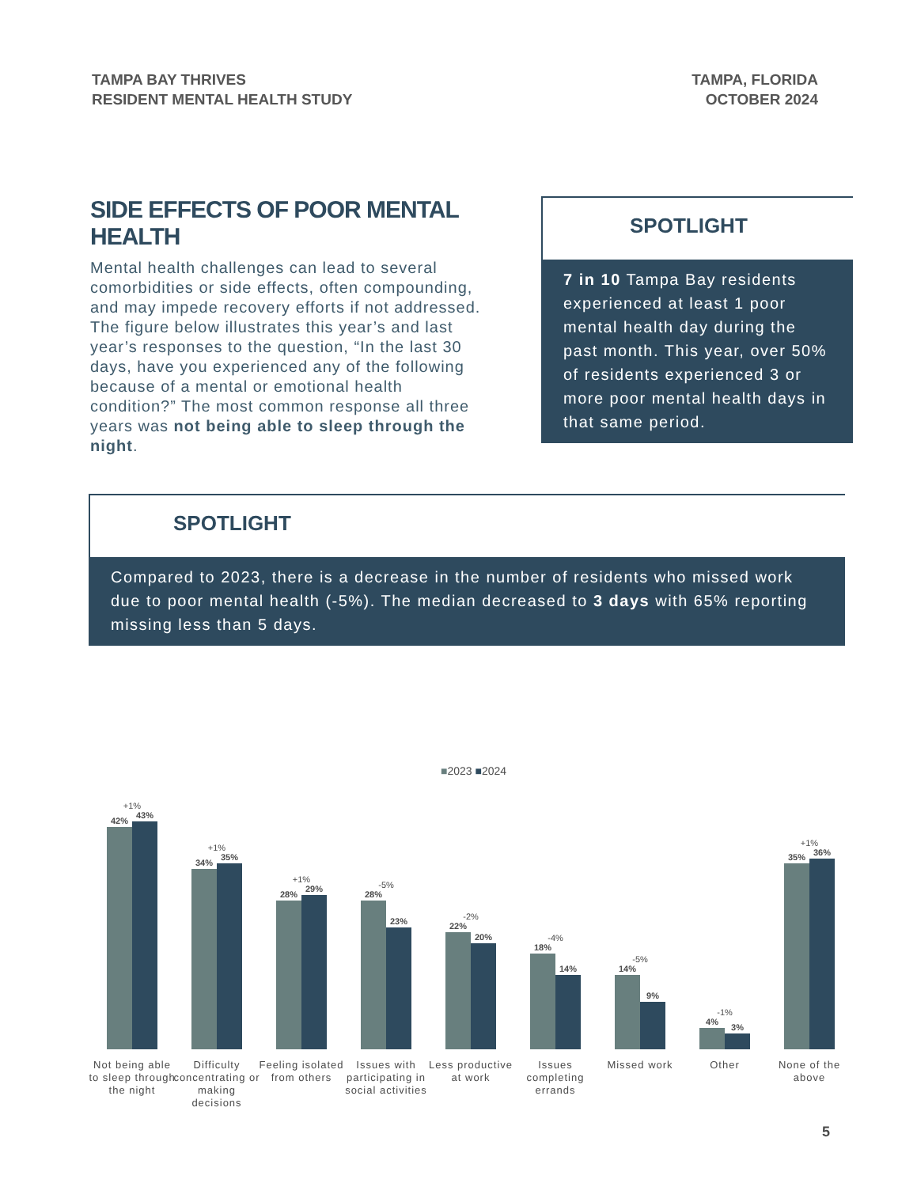TAMPA BAY THRIVES
RESIDENT MENTAL HEALTH STUDY
TAMPA, FLORIDA
OCTOBER 2024
SIDE EFFECTS OF POOR MENTAL HEALTH
Mental health challenges can lead to several comorbidities or side effects, often compounding, and may impede recovery efforts if not addressed. The figure below illustrates this year’s and last year’s responses to the question, “In the last 30 days, have you experienced any of the following because of a mental or emotional health condition?” The most common response all three years was not being able to sleep through the night.
SPOTLIGHT
7 in 10 Tampa Bay residents experienced at least 1 poor mental health day during the past month. This year, over 50% of residents experienced 3 or more poor mental health days in that same period.
SPOTLIGHT
Compared to 2023, there is a decrease in the number of residents who missed work due to poor mental health (-5%). The median decreased to 3 days with 65% reporting missing less than 5 days.
■2023 ■2024
+1%
42%
43%
+1%
34%
35%
+1%
28%
29%
-5%
28%
23%
-2%
22%
20%
-4%
18%
14%
-5%
14%
9%
-1%
4%
3%
+1%
35%
36%
Not being able to sleep through the night
Difficulty concentrating or making decisions
Feeling isolated from others
Issues with participating in social activities
Less productive at work
Issues completing errands
Missed work Other
None of the above
5